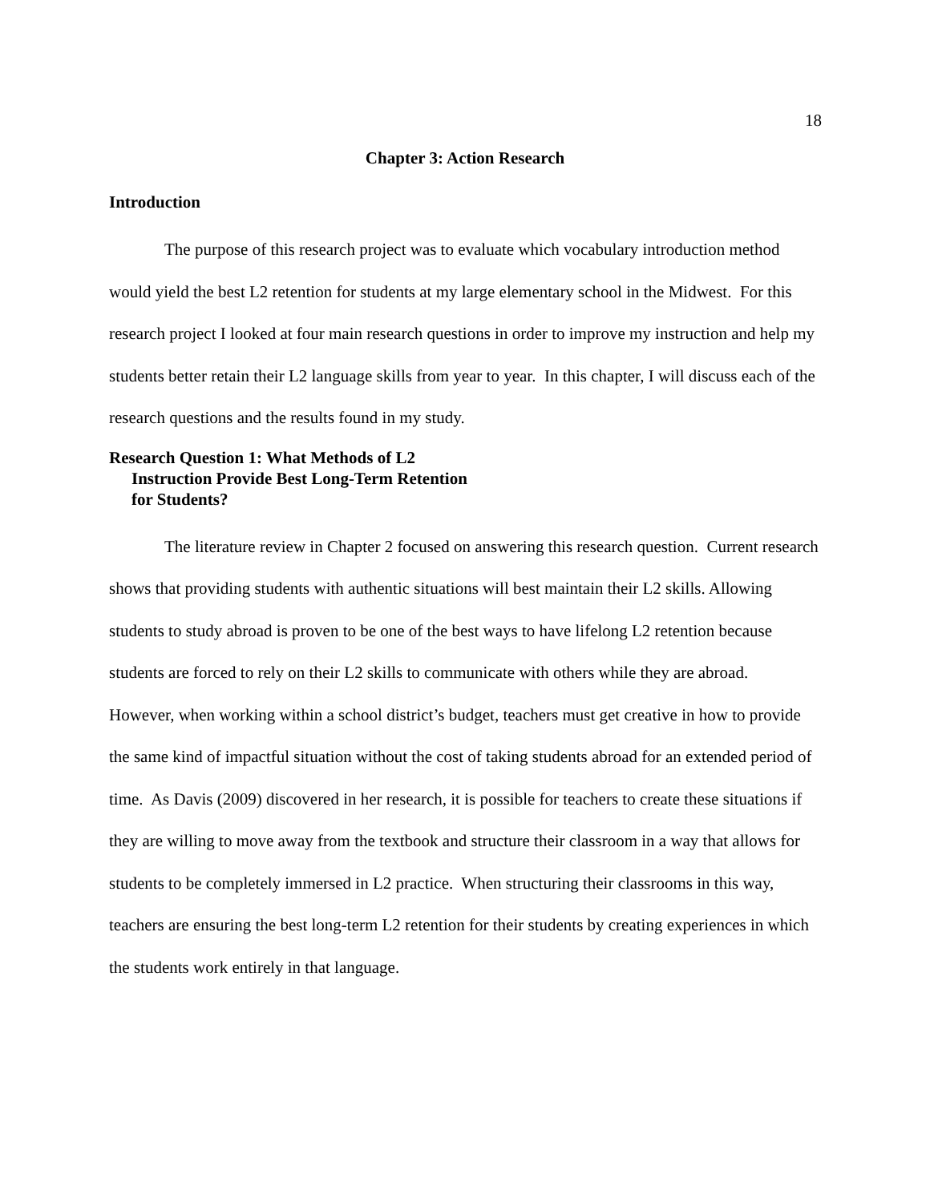18
Chapter 3: Action Research
Introduction
The purpose of this research project was to evaluate which vocabulary introduction method would yield the best L2 retention for students at my large elementary school in the Midwest. For this research project I looked at four main research questions in order to improve my instruction and help my students better retain their L2 language skills from year to year. In this chapter, I will discuss each of the research questions and the results found in my study.
Research Question 1: What Methods of L2 Instruction Provide Best Long-Term Retention for Students?
The literature review in Chapter 2 focused on answering this research question. Current research shows that providing students with authentic situations will best maintain their L2 skills. Allowing students to study abroad is proven to be one of the best ways to have lifelong L2 retention because students are forced to rely on their L2 skills to communicate with others while they are abroad. However, when working within a school district’s budget, teachers must get creative in how to provide the same kind of impactful situation without the cost of taking students abroad for an extended period of time. As Davis (2009) discovered in her research, it is possible for teachers to create these situations if they are willing to move away from the textbook and structure their classroom in a way that allows for students to be completely immersed in L2 practice. When structuring their classrooms in this way, teachers are ensuring the best long-term L2 retention for their students by creating experiences in which the students work entirely in that language.